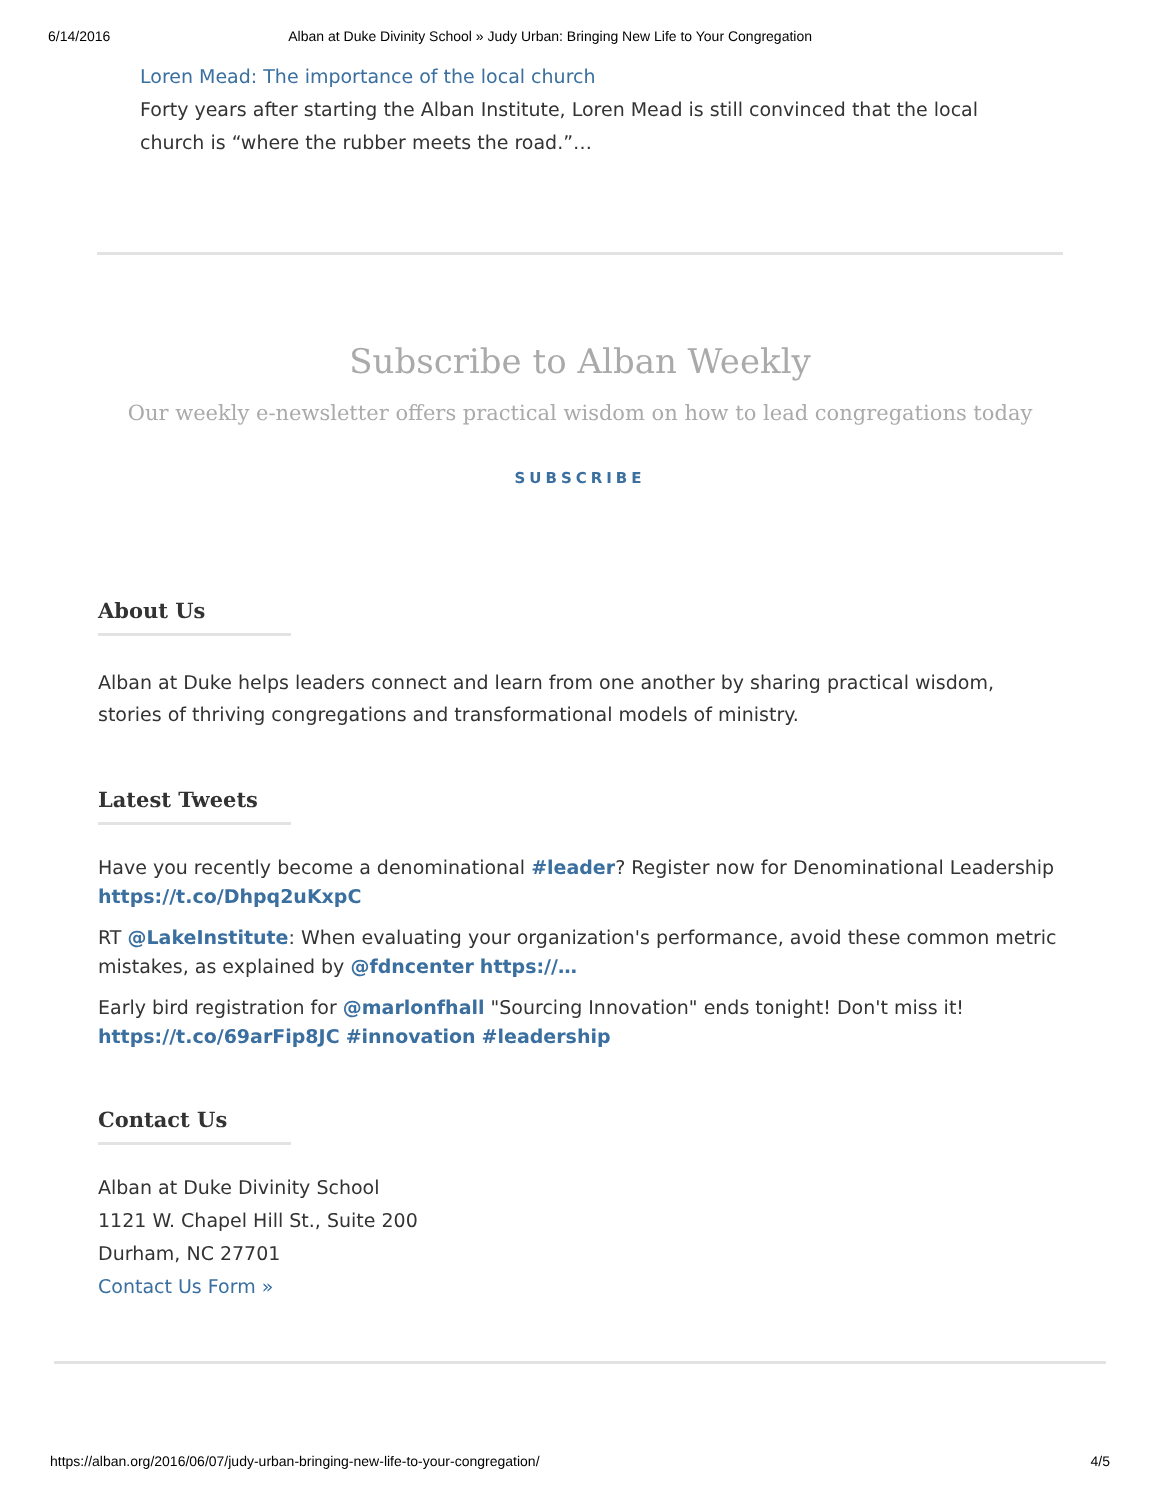6/14/2016 Alban at Duke Divinity School » Judy Urban: Bringing New Life to Your Congregation
Loren Mead: The importance of the local church
Forty years after starting the Alban Institute, Loren Mead is still convinced that the local church is “where the rubber meets the road.”…
Subscribe to Alban Weekly
Our weekly e-newsletter offers practical wisdom on how to lead congregations today
SUBSCRIBE
About Us
Alban at Duke helps leaders connect and learn from one another by sharing practical wisdom, stories of thriving congregations and transformational models of ministry.
Latest Tweets
Have you recently become a denominational #leader? Register now for Denominational Leadership https://t.co/Dhpq2uKxpC
RT @LakeInstitute: When evaluating your organization's performance, avoid these common metric mistakes, as explained by @fdncenter https://…
Early bird registration for @marlonfhall "Sourcing Innovation" ends tonight! Don't miss it! https://t.co/69arFip8JC #innovation #leadership
Contact Us
Alban at Duke Divinity School
1121 W. Chapel Hill St., Suite 200
Durham, NC 27701
Contact Us Form »
https://alban.org/2016/06/07/judy-urban-bringing-new-life-to-your-congregation/ 4/5